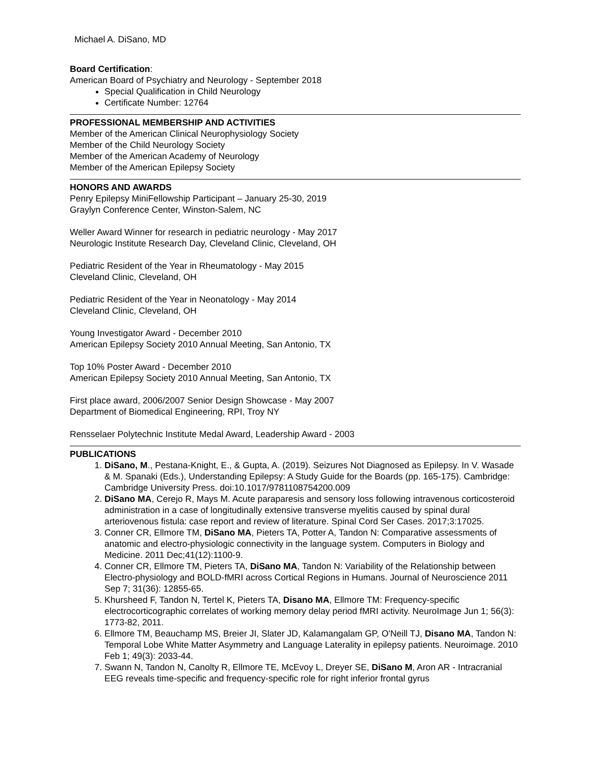Michael A. DiSano, MD
Board Certification:
American Board of Psychiatry and Neurology - September 2018
Special Qualification in Child Neurology
Certificate Number: 12764
PROFESSIONAL MEMBERSHIP AND ACTIVITIES
Member of the American Clinical Neurophysiology Society
Member of the Child Neurology Society
Member of the American Academy of Neurology
Member of the American Epilepsy Society
HONORS AND AWARDS
Penry Epilepsy MiniFellowship Participant – January 25-30, 2019
Graylyn Conference Center, Winston-Salem, NC
Weller Award Winner for research in pediatric neurology - May 2017
Neurologic Institute Research Day, Cleveland Clinic, Cleveland, OH
Pediatric Resident of the Year in Rheumatology - May 2015
Cleveland Clinic, Cleveland, OH
Pediatric Resident of the Year in Neonatology - May 2014
Cleveland Clinic, Cleveland, OH
Young Investigator Award - December 2010
American Epilepsy Society 2010 Annual Meeting, San Antonio, TX
Top 10% Poster Award - December 2010
American Epilepsy Society 2010 Annual Meeting, San Antonio, TX
First place award, 2006/2007 Senior Design Showcase - May 2007
Department of Biomedical Engineering, RPI, Troy NY
Rensselaer Polytechnic Institute Medal Award, Leadership Award - 2003
PUBLICATIONS
1. DiSano, M., Pestana-Knight, E., & Gupta, A. (2019). Seizures Not Diagnosed as Epilepsy. In V. Wasade & M. Spanaki (Eds.), Understanding Epilepsy: A Study Guide for the Boards (pp. 165-175). Cambridge: Cambridge University Press. doi:10.1017/9781108754200.009
2. DiSano MA, Cerejo R, Mays M. Acute paraparesis and sensory loss following intravenous corticosteroid administration in a case of longitudinally extensive transverse myelitis caused by spinal dural arteriovenous fistula: case report and review of literature. Spinal Cord Ser Cases. 2017;3:17025.
3. Conner CR, Ellmore TM, DiSano MA, Pieters TA, Potter A, Tandon N: Comparative assessments of anatomic and electro-physiologic connectivity in the language system. Computers in Biology and Medicine. 2011 Dec;41(12):1100-9.
4. Conner CR, Ellmore TM, Pieters TA, DiSano MA, Tandon N: Variability of the Relationship between Electro-physiology and BOLD-fMRI across Cortical Regions in Humans. Journal of Neuroscience 2011 Sep 7; 31(36): 12855-65.
5. Khursheed F, Tandon N, Tertel K, Pieters TA, Disano MA, Ellmore TM: Frequency-specific electrocorticographic correlates of working memory delay period fMRI activity. NeuroImage Jun 1; 56(3): 1773-82, 2011.
6. Ellmore TM, Beauchamp MS, Breier JI, Slater JD, Kalamangalam GP, O'Neill TJ, Disano MA, Tandon N: Temporal Lobe White Matter Asymmetry and Language Laterality in epilepsy patients. Neuroimage. 2010 Feb 1; 49(3): 2033-44.
7. Swann N, Tandon N, Canolty R, Ellmore TE, McEvoy L, Dreyer SE, DiSano M, Aron AR - Intracranial EEG reveals time-specific and frequency-specific role for right inferior frontal gyrus